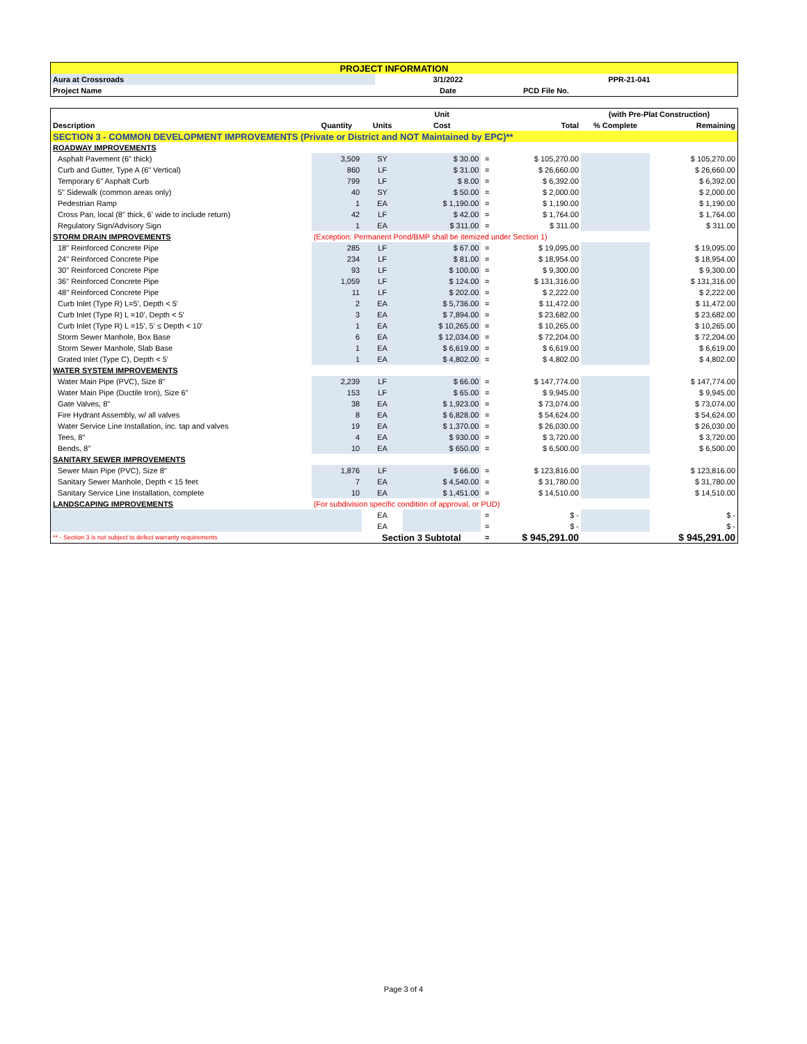| PROJECT INFORMATION | | |
| Aura at Crossroads | 3/1/2022 | PPR-21-041 |
| Project Name | Date | PCD File No. |
| | | | Unit | | | (with Pre-Plat Construction) | |
| --- | --- | --- | --- | --- | --- | --- | --- |
| Description | Quantity | Units | Cost | | Total | % Complete | Remaining |
| SECTION 3 - COMMON DEVELOPMENT IMPROVEMENTS (Private or District and NOT Maintained by EPC)** | | | | | | | |
| ROADWAY IMPROVEMENTS | | | | | | | |
| Asphalt Pavement (6" thick) | 3,509 | SY | $ 30.00 | = | $ 105,270.00 | | $ 105,270.00 |
| Curb and Gutter, Type A (6" Vertical) | 860 | LF | $ 31.00 | = | $ 26,660.00 | | $ 26,660.00 |
| Temporary 6" Asphalt Curb | 799 | LF | $ 8.00 | = | $ 6,392.00 | | $ 6,392.00 |
| 5" Sidewalk (common areas only) | 40 | SY | $ 50.00 | = | $ 2,000.00 | | $ 2,000.00 |
| Pedestrian Ramp | 1 | EA | $ 1,190.00 | = | $ 1,190.00 | | $ 1,190.00 |
| Cross Pan, local (8" thick, 6' wide to include return) | 42 | LF | $ 42.00 | = | $ 1,764.00 | | $ 1,764.00 |
| Regulatory Sign/Advisory Sign | 1 | EA | $ 311.00 | = | $ 311.00 | | $ 311.00 |
| STORM DRAIN IMPROVEMENTS | (Exception: Permanent Pond/BMP shall be itemized under Section 1) | | | | | | |
| 18" Reinforced Concrete Pipe | 285 | LF | $ 67.00 | = | $ 19,095.00 | | $ 19,095.00 |
| 24" Reinforced Concrete Pipe | 234 | LF | $ 81.00 | = | $ 18,954.00 | | $ 18,954.00 |
| 30" Reinforced Concrete Pipe | 93 | LF | $ 100.00 | = | $ 9,300.00 | | $ 9,300.00 |
| 36" Reinforced Concrete Pipe | 1,059 | LF | $ 124.00 | = | $ 131,316.00 | | $ 131,316.00 |
| 48" Reinforced Concrete Pipe | 11 | LF | $ 202.00 | = | $ 2,222.00 | | $ 2,222.00 |
| Curb Inlet (Type R) L=5', Depth < 5' | 2 | EA | $ 5,736.00 | = | $ 11,472.00 | | $ 11,472.00 |
| Curb Inlet (Type R) L =10', Depth < 5' | 3 | EA | $ 7,894.00 | = | $ 23,682.00 | | $ 23,682.00 |
| Curb Inlet (Type R) L =15', 5' ≤ Depth < 10' | 1 | EA | $ 10,265.00 | = | $ 10,265.00 | | $ 10,265.00 |
| Storm Sewer Manhole, Box Base | 6 | EA | $ 12,034.00 | = | $ 72,204.00 | | $ 72,204.00 |
| Storm Sewer Manhole, Slab Base | 1 | EA | $ 6,619.00 | = | $ 6,619.00 | | $ 6,619.00 |
| Grated Inlet (Type C), Depth < 5' | 1 | EA | $ 4,802.00 | = | $ 4,802.00 | | $ 4,802.00 |
| WATER SYSTEM IMPROVEMENTS | | | | | | | |
| Water Main Pipe (PVC), Size 8" | 2,239 | LF | $ 66.00 | = | $ 147,774.00 | | $ 147,774.00 |
| Water Main Pipe (Ductile Iron), Size 6" | 153 | LF | $ 65.00 | = | $ 9,945.00 | | $ 9,945.00 |
| Gate Valves, 8" | 38 | EA | $ 1,923.00 | = | $ 73,074.00 | | $ 73,074.00 |
| Fire Hydrant Assembly, w/ all valves | 8 | EA | $ 6,828.00 | = | $ 54,624.00 | | $ 54,624.00 |
| Water Service Line Installation, inc. tap and valves | 19 | EA | $ 1,370.00 | = | $ 26,030.00 | | $ 26,030.00 |
| Tees, 8" | 4 | EA | $ 930.00 | = | $ 3,720.00 | | $ 3,720.00 |
| Bends, 8" | 10 | EA | $ 650.00 | = | $ 6,500.00 | | $ 6,500.00 |
| SANITARY SEWER IMPROVEMENTS | | | | | | | |
| Sewer Main Pipe (PVC), Size 8" | 1,876 | LF | $ 66.00 | = | $ 123,816.00 | | $ 123,816.00 |
| Sanitary Sewer Manhole, Depth < 15 feet | 7 | EA | $ 4,540.00 | = | $ 31,780.00 | | $ 31,780.00 |
| Sanitary Service Line Installation, complete | 10 | EA | $ 1,451.00 | = | $ 14,510.00 | | $ 14,510.00 |
| LANDSCAPING IMPROVEMENTS | (For subdivision specific condition of approval, or PUD) | | | | | | |
| | | EA | | = | $ - | | $ - |
| | | EA | | = | $ - | | $ - |
| ** - Section 3 is not subject to defect warranty requirements | | Section 3 Subtotal | | = | $ 945,291.00 | | $ 945,291.00 |
Page 3 of 4